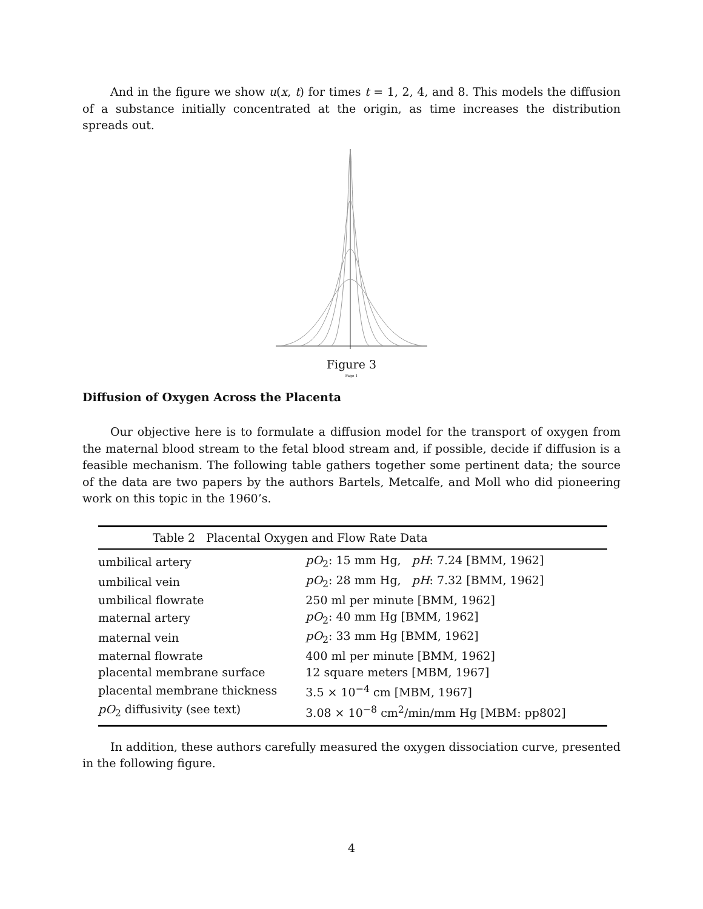And in the figure we show u(x, t) for times t = 1, 2, 4, and 8. This models the diffusion of a substance initially concentrated at the origin, as time increases the distribution spreads out.
Figure 3
Page 1
Diffusion of Oxygen Across the Placenta
Our objective here is to formulate a diffusion model for the transport of oxygen from the maternal blood stream to the fetal blood stream and, if possible, decide if diffusion is a feasible mechanism. The following table gathers together some pertinent data; the source of the data are two papers by the authors Bartels, Metcalfe, and Moll who did pioneering work on this topic in the 1960’s.
| Table 2 Placental Oxygen and Flow Rate Data | |
| --- | --- |
| umbilical artery | pO<sub>2</sub>: 15 mm Hg, pH : 7.24 [BMM, 1962] |
| umbilical vein | pO<sub>2</sub>: 28 mm Hg, pH : 7.32 [BMM, 1962] |
| umbilical flowrate | 250 ml per minute [BMM, 1962] |
| maternal artery | pO<sub>2</sub>: 40 mm Hg [BMM, 1962] |
| maternal vein | pO<sub>2</sub>: 33 mm Hg [BMM, 1962] |
| maternal flowrate | 400 ml per minute [BMM, 1962] |
| placental membrane surface | 12 square meters [MBM, 1967] |
| placental membrane thickness | 3.5 × 10<sup>−4</sup> cm [MBM, 1967] |
| pO<sub>2</sub> diffusivity (see text) | 3.08 × 10<sup>−8</sup> cm<sup>2</sup>/min/mm Hg [MBM: pp802] |
In addition, these authors carefully measured the oxygen dissociation curve, presented in the following figure.
4